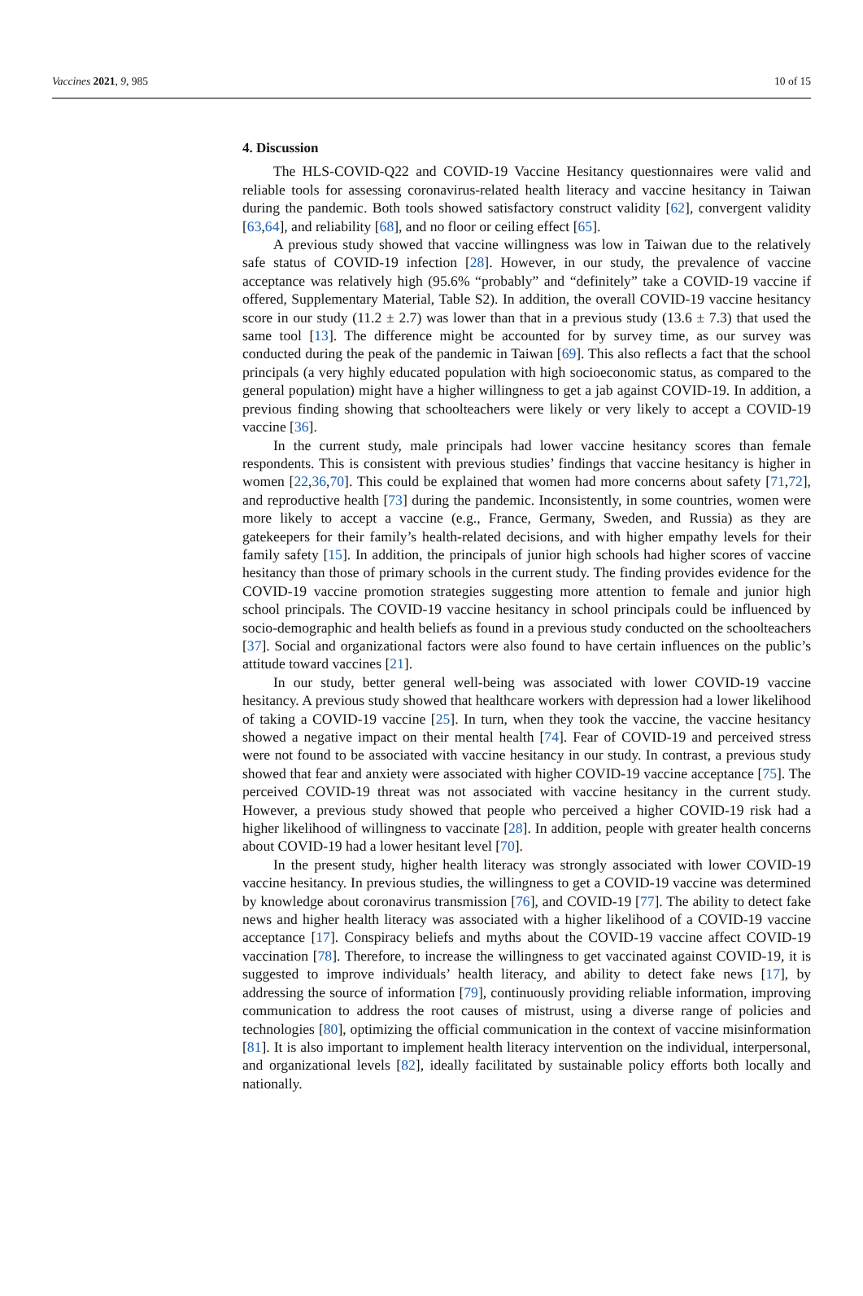Vaccines 2021, 9, 985 10 of 15
4. Discussion
The HLS-COVID-Q22 and COVID-19 Vaccine Hesitancy questionnaires were valid and reliable tools for assessing coronavirus-related health literacy and vaccine hesitancy in Taiwan during the pandemic. Both tools showed satisfactory construct validity [62], convergent validity [63,64], and reliability [68], and no floor or ceiling effect [65].
A previous study showed that vaccine willingness was low in Taiwan due to the relatively safe status of COVID-19 infection [28]. However, in our study, the prevalence of vaccine acceptance was relatively high (95.6% “probably” and “definitely” take a COVID-19 vaccine if offered, Supplementary Material, Table S2). In addition, the overall COVID-19 vaccine hesitancy score in our study (11.2 ± 2.7) was lower than that in a previous study (13.6 ± 7.3) that used the same tool [13]. The difference might be accounted for by survey time, as our survey was conducted during the peak of the pandemic in Taiwan [69]. This also reflects a fact that the school principals (a very highly educated population with high socioeconomic status, as compared to the general population) might have a higher willingness to get a jab against COVID-19. In addition, a previous finding showing that schoolteachers were likely or very likely to accept a COVID-19 vaccine [36].
In the current study, male principals had lower vaccine hesitancy scores than female respondents. This is consistent with previous studies’ findings that vaccine hesitancy is higher in women [22,36,70]. This could be explained that women had more concerns about safety [71,72], and reproductive health [73] during the pandemic. Inconsistently, in some countries, women were more likely to accept a vaccine (e.g., France, Germany, Sweden, and Russia) as they are gatekeepers for their family’s health-related decisions, and with higher empathy levels for their family safety [15]. In addition, the principals of junior high schools had higher scores of vaccine hesitancy than those of primary schools in the current study. The finding provides evidence for the COVID-19 vaccine promotion strategies suggesting more attention to female and junior high school principals. The COVID-19 vaccine hesitancy in school principals could be influenced by socio-demographic and health beliefs as found in a previous study conducted on the schoolteachers [37]. Social and organizational factors were also found to have certain influences on the public’s attitude toward vaccines [21].
In our study, better general well-being was associated with lower COVID-19 vaccine hesitancy. A previous study showed that healthcare workers with depression had a lower likelihood of taking a COVID-19 vaccine [25]. In turn, when they took the vaccine, the vaccine hesitancy showed a negative impact on their mental health [74]. Fear of COVID-19 and perceived stress were not found to be associated with vaccine hesitancy in our study. In contrast, a previous study showed that fear and anxiety were associated with higher COVID-19 vaccine acceptance [75]. The perceived COVID-19 threat was not associated with vaccine hesitancy in the current study. However, a previous study showed that people who perceived a higher COVID-19 risk had a higher likelihood of willingness to vaccinate [28]. In addition, people with greater health concerns about COVID-19 had a lower hesitant level [70].
In the present study, higher health literacy was strongly associated with lower COVID-19 vaccine hesitancy. In previous studies, the willingness to get a COVID-19 vaccine was determined by knowledge about coronavirus transmission [76], and COVID-19 [77]. The ability to detect fake news and higher health literacy was associated with a higher likelihood of a COVID-19 vaccine acceptance [17]. Conspiracy beliefs and myths about the COVID-19 vaccine affect COVID-19 vaccination [78]. Therefore, to increase the willingness to get vaccinated against COVID-19, it is suggested to improve individuals’ health literacy, and ability to detect fake news [17], by addressing the source of information [79], continuously providing reliable information, improving communication to address the root causes of mistrust, using a diverse range of policies and technologies [80], optimizing the official communication in the context of vaccine misinformation [81]. It is also important to implement health literacy intervention on the individual, interpersonal, and organizational levels [82], ideally facilitated by sustainable policy efforts both locally and nationally.